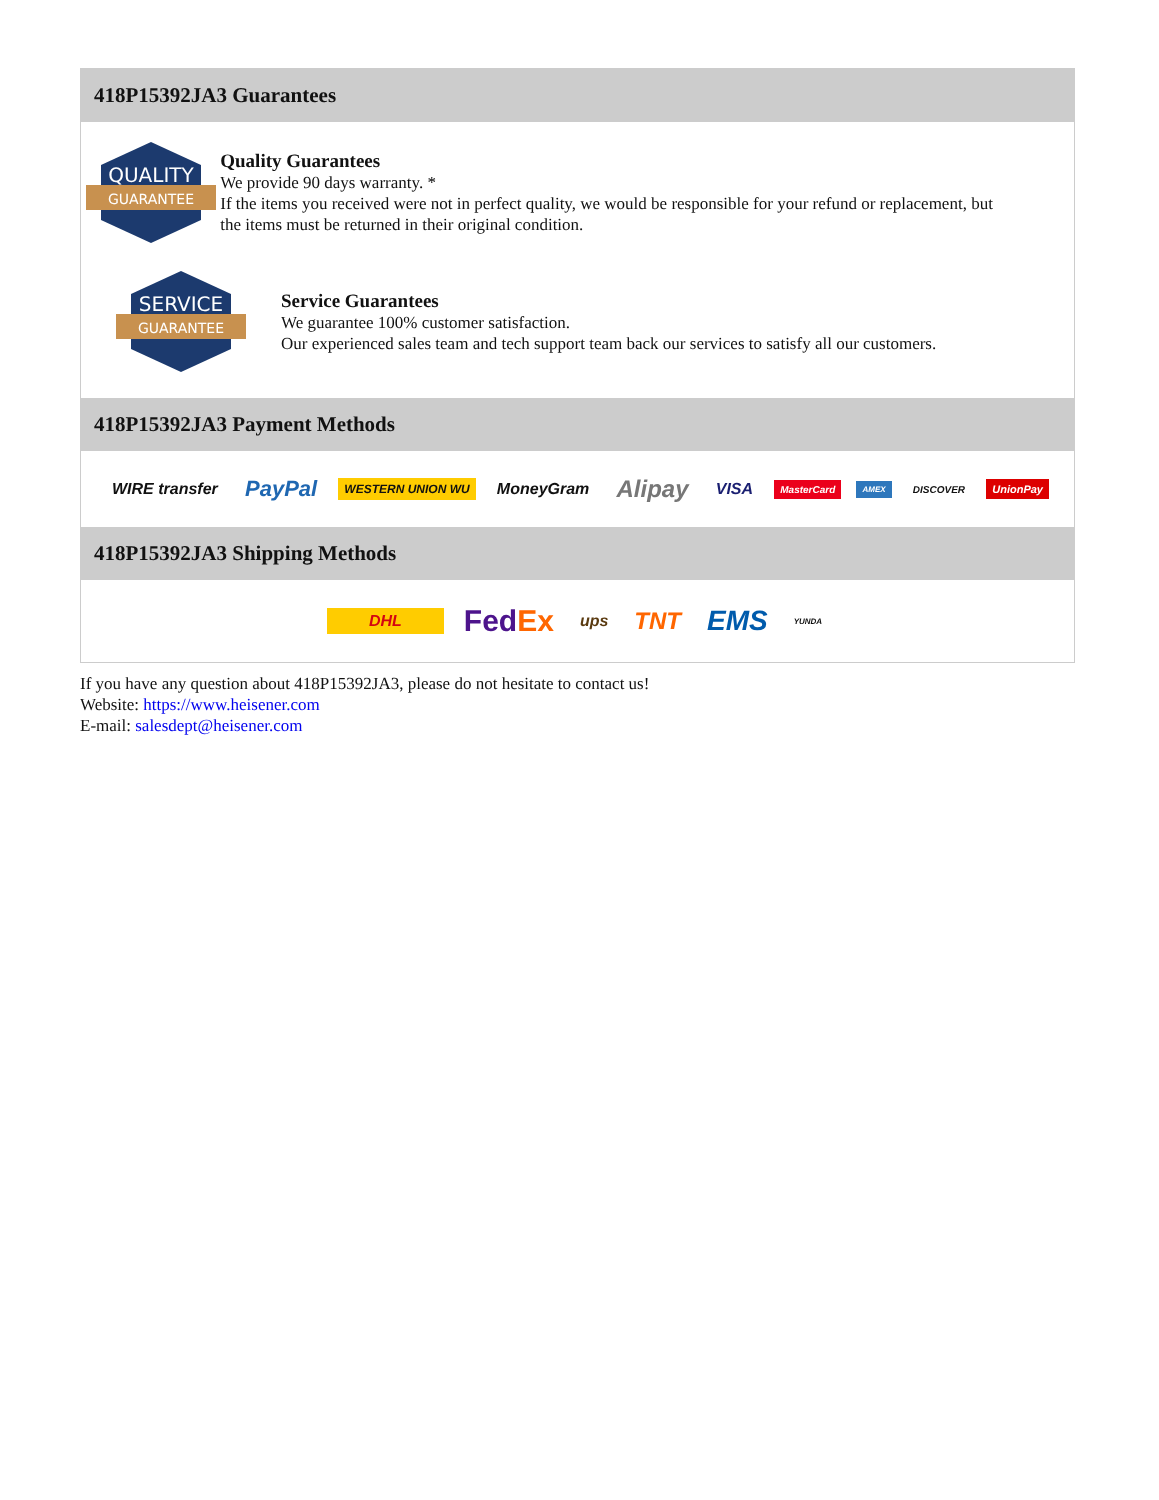418P15392JA3 Guarantees
QUALITY
GUARANTEE
Quality Guarantees
We provide 90 days warranty. *
If the items you received were not in perfect quality, we would be responsible for your refund or replacement, but the items must be returned in their original condition.
SERVICE
GUARANTEE
Service Guarantees
We guarantee 100% customer satisfaction.
Our experienced sales team and tech support team back our services to satisfy all our customers.
418P15392JA3 Payment Methods
WIRE transfer PayPal WESTERN UNION WU MoneyGram Alipay VISA MasterCard AMEX DISCOVER UnionPay
418P15392JA3 Shipping Methods
DHL FedEx ups TNT EMS YUNDA
If you have any question about 418P15392JA3, please do not hesitate to contact us!
Website: https://www.heisener.com
E-mail: salesdept@heisener.com